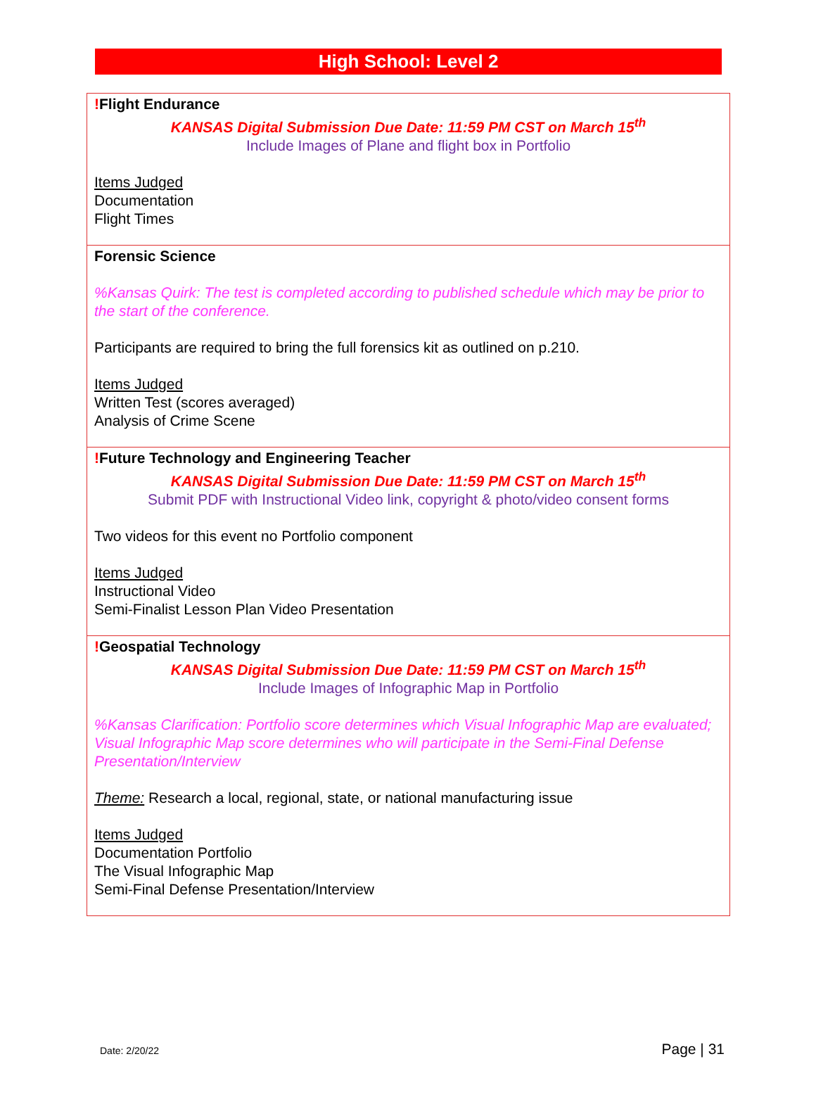High School: Level 2
| ! Flight Endurance KANSAS Digital Submission Due Date: 11:59 PM CST on March 15<sup>th</sup> Include Images of Plane and flight box in Portfolio Items Judged Documentation Flight Times |
| Forensic Science %Kansas Quirk: The test is completed according to published schedule which may be prior to the start of the conference. Participants are required to bring the full forensics kit as outlined on p.210. Items Judged Written Test (scores averaged) Analysis of Crime Scene |
| ! Future Technology and Engineering Teacher KANSAS Digital Submission Due Date: 11:59 PM CST on March 15<sup>th</sup> Submit PDF with Instructional Video link, copyright & photo/video consent forms Two videos for this event no Portfolio component Items Judged Instructional Video Semi-Finalist Lesson Plan Video Presentation |
| ! Geospatial Technology KANSAS Digital Submission Due Date: 11:59 PM CST on March 15<sup>th</sup> Include Images of Infographic Map in Portfolio %Kansas Clarification: Portfolio score determines which Visual Infographic Map are evaluated; Visual Infographic Map score determines who will participate in the Semi-Final Defense Presentation/Interview Theme: Research a local, regional, state, or national manufacturing issue Items Judged Documentation Portfolio The Visual Infographic Map Semi-Final Defense Presentation/Interview |
Date: 2/20/22 Page | 31